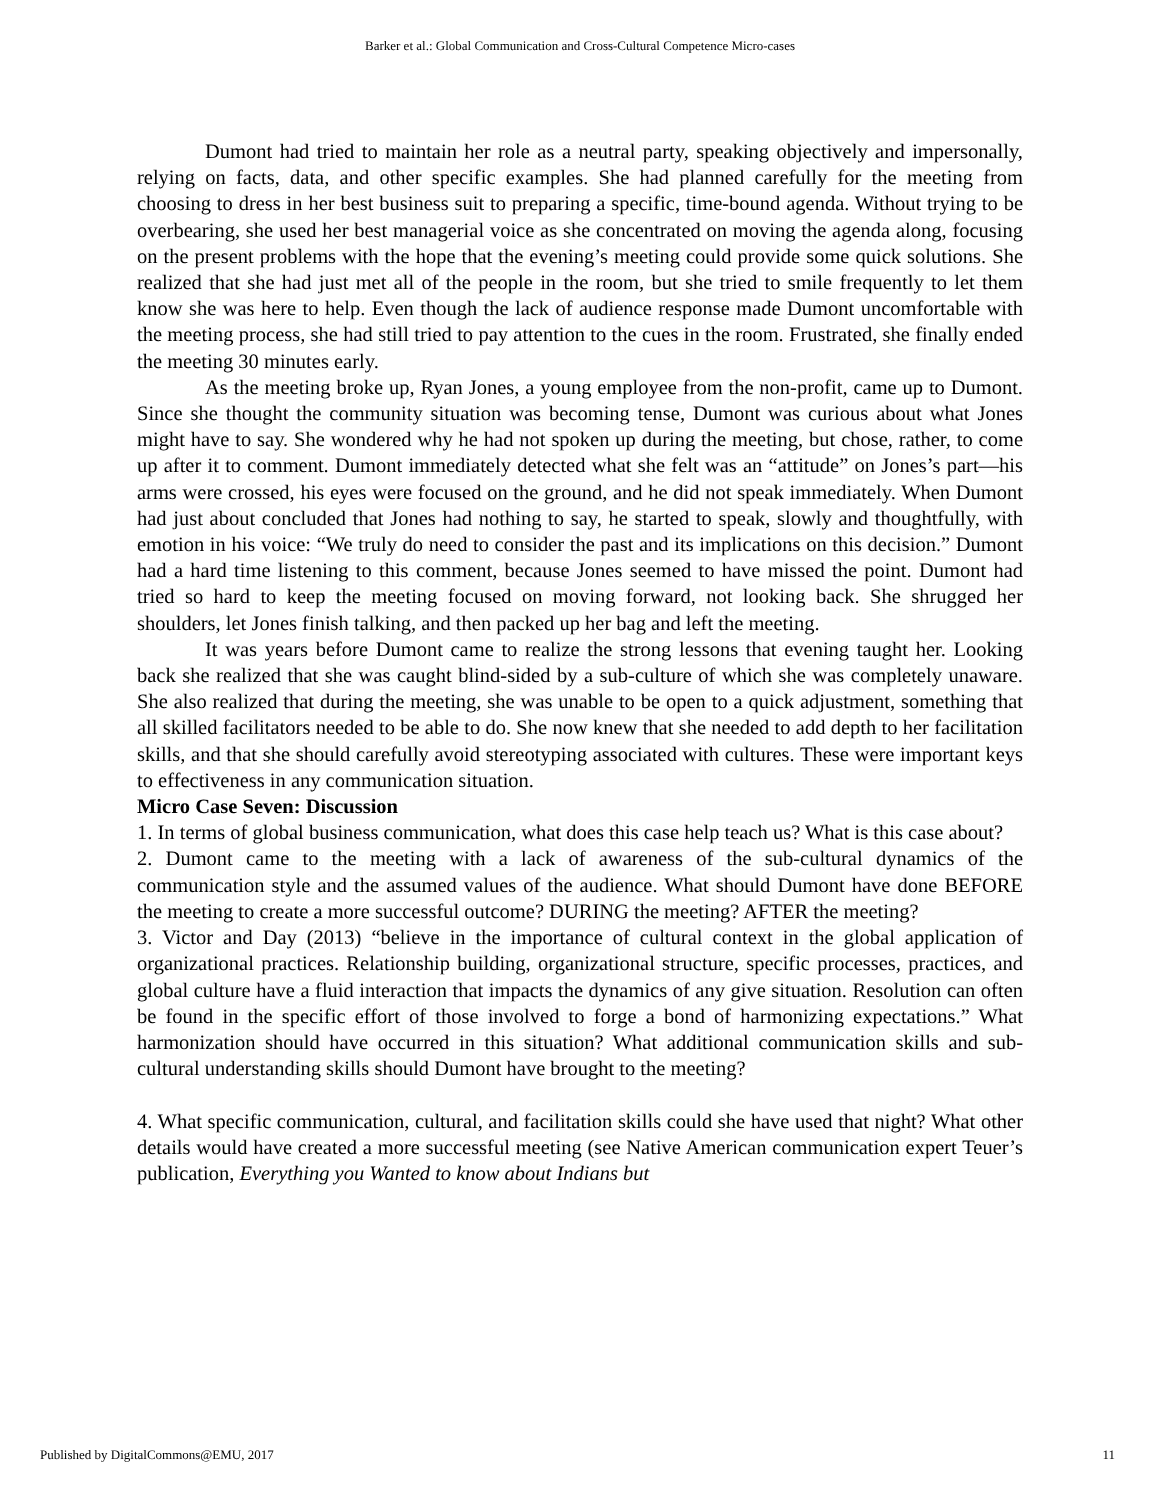Barker et al.: Global Communication and Cross-Cultural Competence Micro-cases
Dumont had tried to maintain her role as a neutral party, speaking objectively and impersonally, relying on facts, data, and other specific examples. She had planned carefully for the meeting from choosing to dress in her best business suit to preparing a specific, time-bound agenda. Without trying to be overbearing, she used her best managerial voice as she concentrated on moving the agenda along, focusing on the present problems with the hope that the evening’s meeting could provide some quick solutions. She realized that she had just met all of the people in the room, but she tried to smile frequently to let them know she was here to help. Even though the lack of audience response made Dumont uncomfortable with the meeting process, she had still tried to pay attention to the cues in the room. Frustrated, she finally ended the meeting 30 minutes early.
As the meeting broke up, Ryan Jones, a young employee from the non-profit, came up to Dumont. Since she thought the community situation was becoming tense, Dumont was curious about what Jones might have to say. She wondered why he had not spoken up during the meeting, but chose, rather, to come up after it to comment. Dumont immediately detected what she felt was an “attitude” on Jones’s part—his arms were crossed, his eyes were focused on the ground, and he did not speak immediately. When Dumont had just about concluded that Jones had nothing to say, he started to speak, slowly and thoughtfully, with emotion in his voice: “We truly do need to consider the past and its implications on this decision.” Dumont had a hard time listening to this comment, because Jones seemed to have missed the point. Dumont had tried so hard to keep the meeting focused on moving forward, not looking back. She shrugged her shoulders, let Jones finish talking, and then packed up her bag and left the meeting.
It was years before Dumont came to realize the strong lessons that evening taught her. Looking back she realized that she was caught blind-sided by a sub-culture of which she was completely unaware. She also realized that during the meeting, she was unable to be open to a quick adjustment, something that all skilled facilitators needed to be able to do. She now knew that she needed to add depth to her facilitation skills, and that she should carefully avoid stereotyping associated with cultures. These were important keys to effectiveness in any communication situation.
Micro Case Seven: Discussion
1. In terms of global business communication, what does this case help teach us? What is this case about?
2. Dumont came to the meeting with a lack of awareness of the sub-cultural dynamics of the communication style and the assumed values of the audience. What should Dumont have done BEFORE the meeting to create a more successful outcome? DURING the meeting? AFTER the meeting?
3. Victor and Day (2013) “believe in the importance of cultural context in the global application of organizational practices. Relationship building, organizational structure, specific processes, practices, and global culture have a fluid interaction that impacts the dynamics of any give situation. Resolution can often be found in the specific effort of those involved to forge a bond of harmonizing expectations.” What harmonization should have occurred in this situation? What additional communication skills and sub-cultural understanding skills should Dumont have brought to the meeting?
4. What specific communication, cultural, and facilitation skills could she have used that night? What other details would have created a more successful meeting (see Native American communication expert Teuer’s publication, Everything you Wanted to know about Indians but
Published by DigitalCommons@EMU, 2017
11